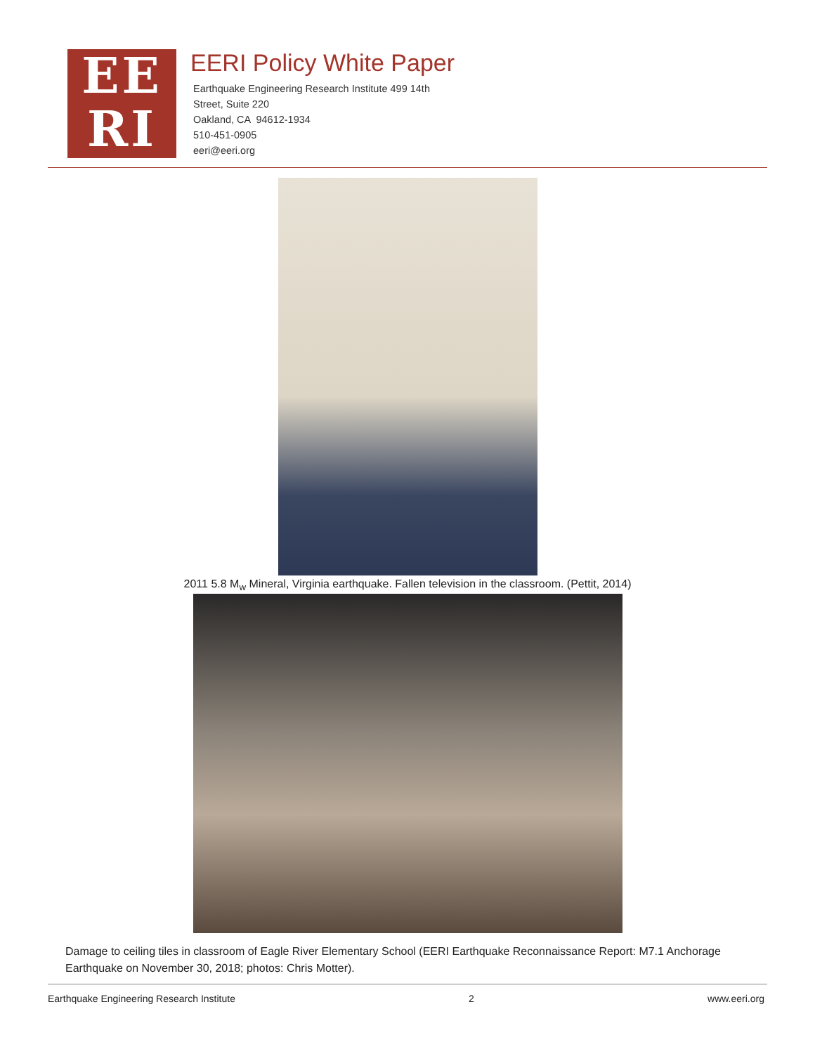EE
RI
EERI Policy White Paper
Earthquake Engineering Research Institute 499 14th
Street, Suite 220
Oakland, CA 94612-1934
510-451-0905
eeri@eeri.org
2011 5.8 M<sub>w</sub> Mineral, Virginia earthquake. Fallen television in the classroom. (Pettit, 2014)
Damage to ceiling tiles in classroom of Eagle River Elementary School (EERI Earthquake Reconnaissance Report: M7.1 Anchorage Earthquake on November 30, 2018; photos: Chris Motter).
Earthquake Engineering Research Institute 2 www.eeri.org